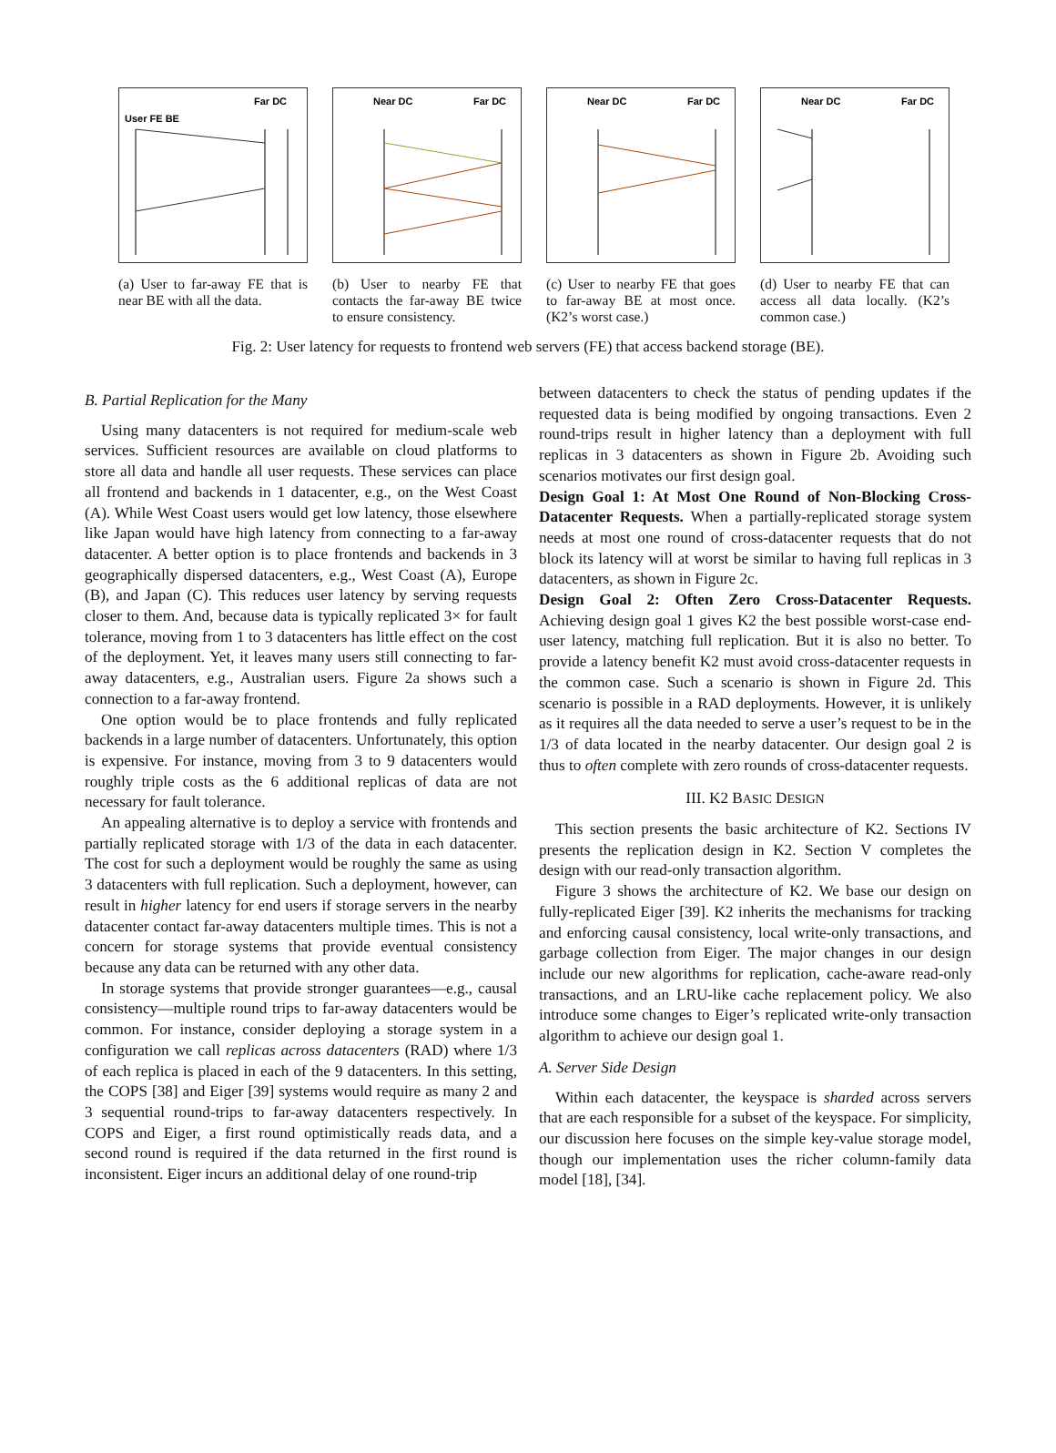Far DC
User FE BE
(a) User to far-away FE that is near BE with all the data.
Near DC
Far DC
(b) User to nearby FE that contacts the far-away BE twice to ensure consistency.
Near DC
Far DC
(c) User to nearby FE that goes to far-away BE at most once. (K2’s worst case.)
Near DC
Far DC
(d) User to nearby FE that can access all data locally. (K2’s common case.)
Fig. 2: User latency for requests to frontend web servers (FE) that access backend storage (BE).
B. Partial Replication for the Many
Using many datacenters is not required for medium-scale web services. Sufficient resources are available on cloud platforms to store all data and handle all user requests. These services can place all frontend and backends in 1 datacenter, e.g., on the West Coast (A). While West Coast users would get low latency, those elsewhere like Japan would have high latency from connecting to a far-away datacenter. A better option is to place frontends and backends in 3 geographically dispersed datacenters, e.g., West Coast (A), Europe (B), and Japan (C). This reduces user latency by serving requests closer to them. And, because data is typically replicated 3× for fault tolerance, moving from 1 to 3 datacenters has little effect on the cost of the deployment. Yet, it leaves many users still connecting to far-away datacenters, e.g., Australian users. Figure 2a shows such a connection to a far-away frontend.
One option would be to place frontends and fully replicated backends in a large number of datacenters. Unfortunately, this option is expensive. For instance, moving from 3 to 9 datacenters would roughly triple costs as the 6 additional replicas of data are not necessary for fault tolerance.
An appealing alternative is to deploy a service with frontends and partially replicated storage with 1/3 of the data in each datacenter. The cost for such a deployment would be roughly the same as using 3 datacenters with full replication. Such a deployment, however, can result in higher latency for end users if storage servers in the nearby datacenter contact far-away datacenters multiple times. This is not a concern for storage systems that provide eventual consistency because any data can be returned with any other data.
In storage systems that provide stronger guarantees—e.g., causal consistency—multiple round trips to far-away datacenters would be common. For instance, consider deploying a storage system in a configuration we call replicas across datacenters (RAD) where 1/3 of each replica is placed in each of the 9 datacenters. In this setting, the COPS [38] and Eiger [39] systems would require as many 2 and 3 sequential round-trips to far-away datacenters respectively. In COPS and Eiger, a first round optimistically reads data, and a second round is required if the data returned in the first round is inconsistent. Eiger incurs an additional delay of one round-trip
between datacenters to check the status of pending updates if the requested data is being modified by ongoing transactions. Even 2 round-trips result in higher latency than a deployment with full replicas in 3 datacenters as shown in Figure 2b. Avoiding such scenarios motivates our first design goal.
Design Goal 1: At Most One Round of Non-Blocking Cross-Datacenter Requests. When a partially-replicated storage system needs at most one round of cross-datacenter requests that do not block its latency will at worst be similar to having full replicas in 3 datacenters, as shown in Figure 2c.
Design Goal 2: Often Zero Cross-Datacenter Requests. Achieving design goal 1 gives K2 the best possible worst-case end-user latency, matching full replication. But it is also no better. To provide a latency benefit K2 must avoid cross-datacenter requests in the common case. Such a scenario is shown in Figure 2d. This scenario is possible in a RAD deployments. However, it is unlikely as it requires all the data needed to serve a user’s request to be in the 1/3 of data located in the nearby datacenter. Our design goal 2 is thus to often complete with zero rounds of cross-datacenter requests.
III. K2 BASIC DESIGN
This section presents the basic architecture of K2. Sections IV presents the replication design in K2. Section V completes the design with our read-only transaction algorithm.
Figure 3 shows the architecture of K2. We base our design on fully-replicated Eiger [39]. K2 inherits the mechanisms for tracking and enforcing causal consistency, local write-only transactions, and garbage collection from Eiger. The major changes in our design include our new algorithms for replication, cache-aware read-only transactions, and an LRU-like cache replacement policy. We also introduce some changes to Eiger’s replicated write-only transaction algorithm to achieve our design goal 1.
A. Server Side Design
Within each datacenter, the keyspace is sharded across servers that are each responsible for a subset of the keyspace. For simplicity, our discussion here focuses on the simple key-value storage model, though our implementation uses the richer column-family data model [18], [34].